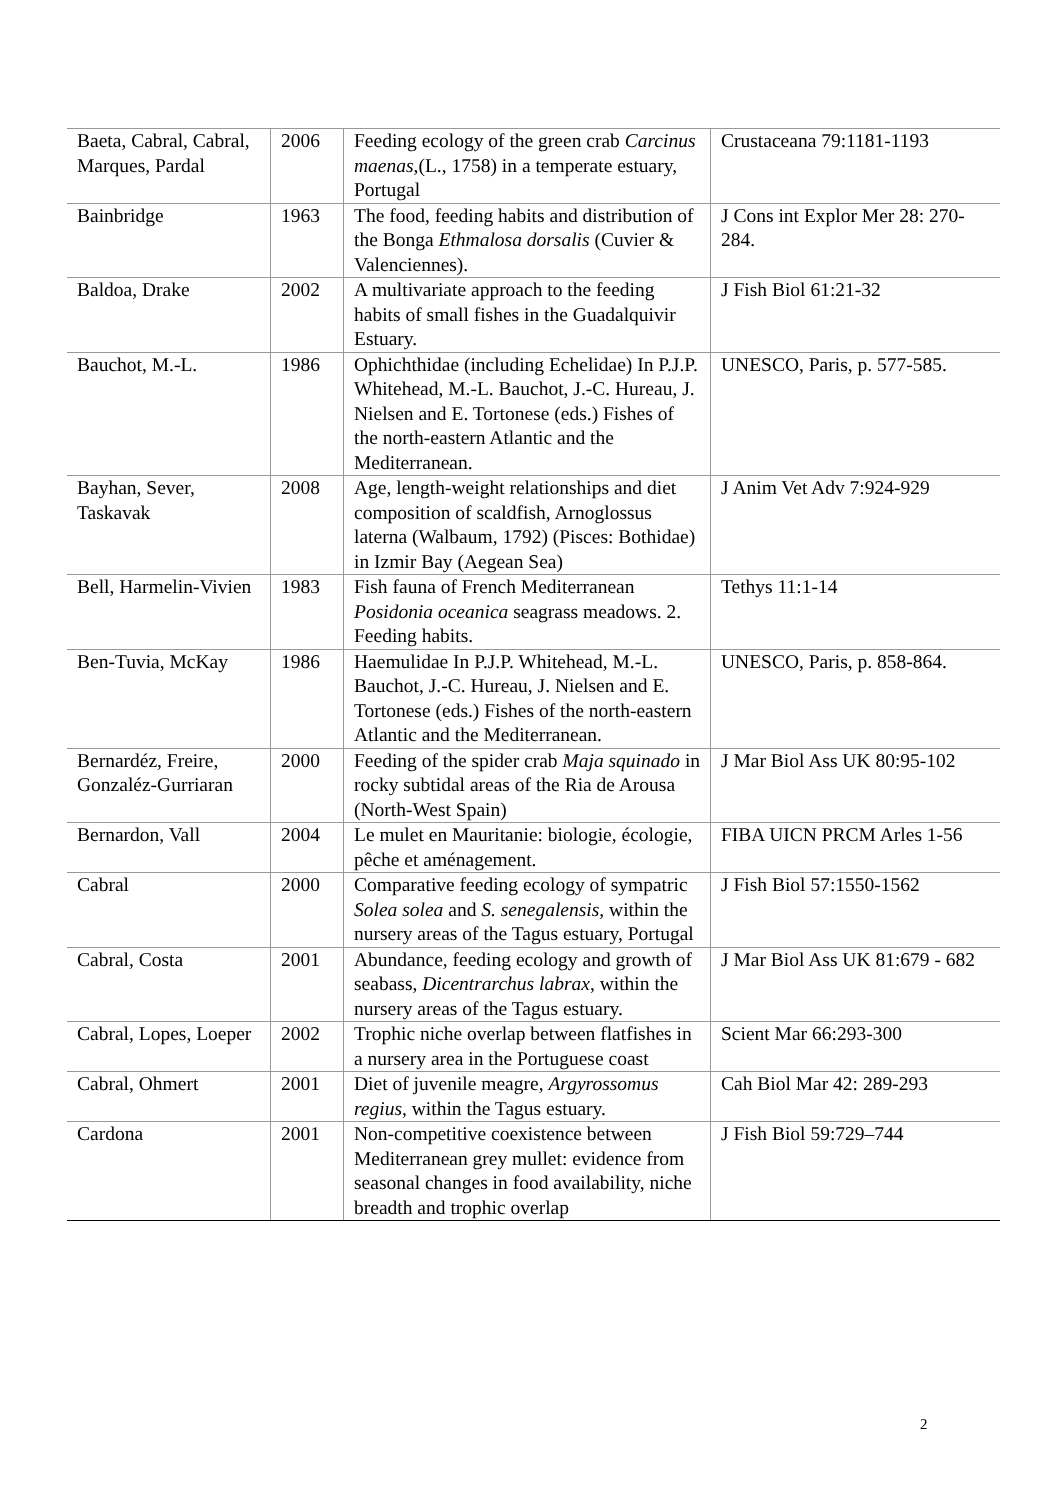| Baeta, Cabral, Cabral, Marques, Pardal | 2006 | Feeding ecology of the green crab Carcinus maenas ,(L., 1758) in a temperate estuary, Portugal | Crustaceana 79:1181-1193 |
| Bainbridge | 1963 | The food, feeding habits and distribution of the Bonga Ethmalosa dorsalis (Cuvier & Valenciennes). | J Cons int Explor Mer 28: 270-284. |
| Baldoa, Drake | 2002 | A multivariate approach to the feeding habits of small fishes in the Guadalquivir Estuary. | J Fish Biol 61:21-32 |
| Bauchot, M.-L. | 1986 | Ophichthidae (including Echelidae) In P.J.P. Whitehead, M.-L. Bauchot, J.-C. Hureau, J. Nielsen and E. Tortonese (eds.) Fishes of the north-eastern Atlantic and the Mediterranean. | UNESCO, Paris, p. 577-585. |
| Bayhan, Sever, Taskavak | 2008 | Age, length-weight relationships and diet composition of scaldfish, Arnoglossus laterna (Walbaum, 1792) (Pisces: Bothidae) in Izmir Bay (Aegean Sea) | J Anim Vet Adv 7:924-929 |
| Bell, Harmelin-Vivien | 1983 | Fish fauna of French Mediterranean Posidonia oceanica seagrass meadows. 2. Feeding habits. | Tethys 11:1-14 |
| Ben-Tuvia, McKay | 1986 | Haemulidae In P.J.P. Whitehead, M.-L. Bauchot, J.-C. Hureau, J. Nielsen and E. Tortonese (eds.) Fishes of the north-eastern Atlantic and the Mediterranean. | UNESCO, Paris, p. 858-864. |
| Bernardéz, Freire, Gonzaléz-Gurriaran | 2000 | Feeding of the spider crab Maja squinado in rocky subtidal areas of the Ria de Arousa (North-West Spain) | J Mar Biol Ass UK 80:95-102 |
| Bernardon, Vall | 2004 | Le mulet en Mauritanie: biologie, écologie, pêche et aménagement. | FIBA UICN PRCM Arles 1-56 |
| Cabral | 2000 | Comparative feeding ecology of sympatric Solea solea and S. senegalensis , within the nursery areas of the Tagus estuary, Portugal | J Fish Biol 57:1550-1562 |
| Cabral, Costa | 2001 | Abundance, feeding ecology and growth of seabass, Dicentrarchus labrax , within the nursery areas of the Tagus estuary. | J Mar Biol Ass UK 81:679 - 682 |
| Cabral, Lopes, Loeper | 2002 | Trophic niche overlap between flatfishes in a nursery area in the Portuguese coast | Scient Mar 66:293-300 |
| Cabral, Ohmert | 2001 | Diet of juvenile meagre, Argyrossomus regius , within the Tagus estuary. | Cah Biol Mar 42: 289-293 |
| Cardona | 2001 | Non-competitive coexistence between Mediterranean grey mullet: evidence from seasonal changes in food availability, niche breadth and trophic overlap | J Fish Biol 59:729–744 |
2